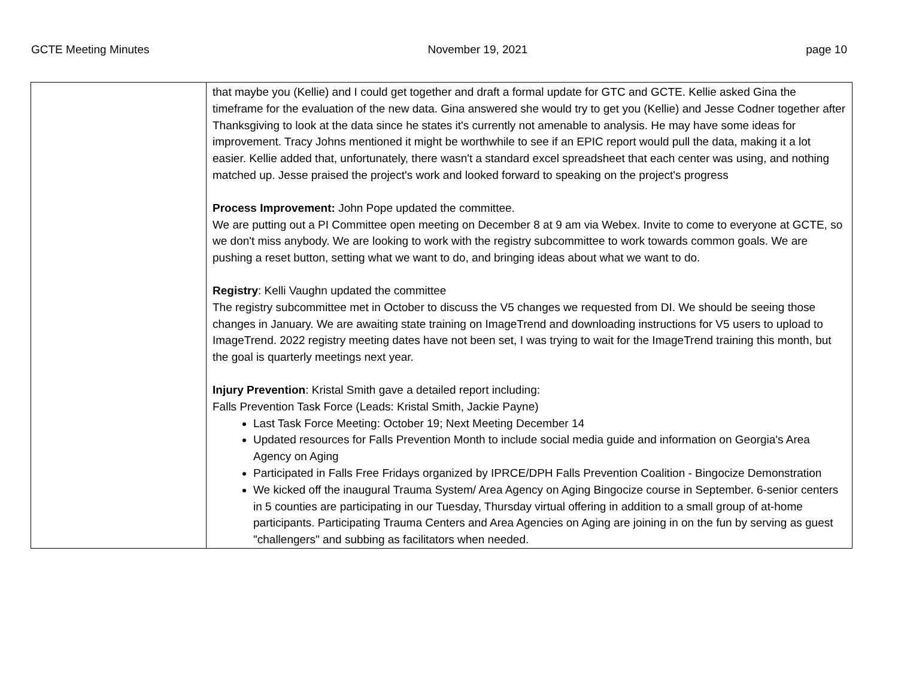GCTE Meeting Minutes November 19, 2021 page 10
| | that maybe you (Kellie) and I could get together and draft a formal update for GTC and GCTE. Kellie asked Gina the timeframe for the evaluation of the new data. Gina answered she would try to get you (Kellie) and Jesse Codner together after Thanksgiving to look at the data since he states it's currently not amenable to analysis. He may have some ideas for improvement. Tracy Johns mentioned it might be worthwhile to see if an EPIC report would pull the data, making it a lot easier. Kellie added that, unfortunately, there wasn't a standard excel spreadsheet that each center was using, and nothing matched up. Jesse praised the project's work and looked forward to speaking on the project's progress Process Improvement: John Pope updated the committee. We are putting out a PI Committee open meeting on December 8 at 9 am via Webex. Invite to come to everyone at GCTE, so we don't miss anybody. We are looking to work with the registry subcommittee to work towards common goals. We are pushing a reset button, setting what we want to do, and bringing ideas about what we want to do. Registry : Kelli Vaughn updated the committee The registry subcommittee met in October to discuss the V5 changes we requested from DI. We should be seeing those changes in January. We are awaiting state training on ImageTrend and downloading instructions for V5 users to upload to ImageTrend. 2022 registry meeting dates have not been set, I was trying to wait for the ImageTrend training this month, but the goal is quarterly meetings next year. Injury Prevention : Kristal Smith gave a detailed report including: Falls Prevention Task Force (Leads: Kristal Smith, Jackie Payne) Last Task Force Meeting: October 19; Next Meeting December 14 Updated resources for Falls Prevention Month to include social media guide and information on Georgia's Area Agency on Aging Participated in Falls Free Fridays organized by IPRCE/DPH Falls Prevention Coalition - Bingocize Demonstration We kicked off the inaugural Trauma System/ Area Agency on Aging Bingocize course in September. 6-senior centers in 5 counties are participating in our Tuesday, Thursday virtual offering in addition to a small group of at-home participants. Participating Trauma Centers and Area Agencies on Aging are joining in on the fun by serving as guest "challengers" and subbing as facilitators when needed. |